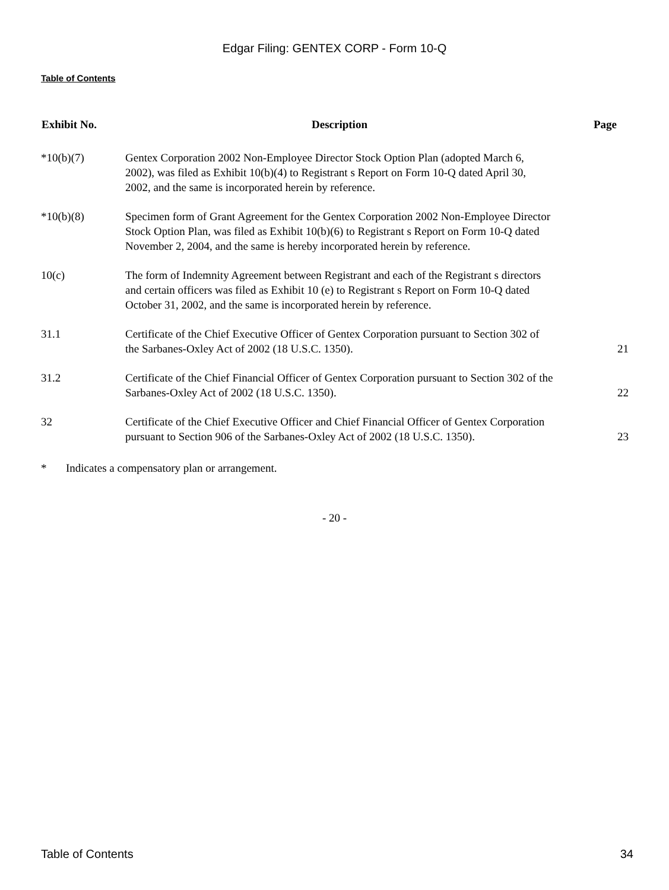Edgar Filing: GENTEX CORP - Form 10-Q
Table of Contents
| Exhibit No. | Description | Page |
| --- | --- | --- |
| *10(b)(7) | Gentex Corporation 2002 Non-Employee Director Stock Option Plan (adopted March 6, 2002), was filed as Exhibit 10(b)(4) to Registrant s Report on Form 10-Q dated April 30, 2002, and the same is incorporated herein by reference. | |
| *10(b)(8) | Specimen form of Grant Agreement for the Gentex Corporation 2002 Non-Employee Director Stock Option Plan, was filed as Exhibit 10(b)(6) to Registrant s Report on Form 10-Q dated November 2, 2004, and the same is hereby incorporated herein by reference. | |
| 10(c) | The form of Indemnity Agreement between Registrant and each of the Registrant s directors and certain officers was filed as Exhibit 10 (e) to Registrant s Report on Form 10-Q dated October 31, 2002, and the same is incorporated herein by reference. | |
| 31.1 | Certificate of the Chief Executive Officer of Gentex Corporation pursuant to Section 302 of the Sarbanes-Oxley Act of 2002 (18 U.S.C. 1350). | 21 |
| 31.2 | Certificate of the Chief Financial Officer of Gentex Corporation pursuant to Section 302 of the Sarbanes-Oxley Act of 2002 (18 U.S.C. 1350). | 22 |
| 32 | Certificate of the Chief Executive Officer and Chief Financial Officer of Gentex Corporation pursuant to Section 906 of the Sarbanes-Oxley Act of 2002 (18 U.S.C. 1350). | 23 |
* Indicates a compensatory plan or arrangement.
- 20 -
Table of Contents 34